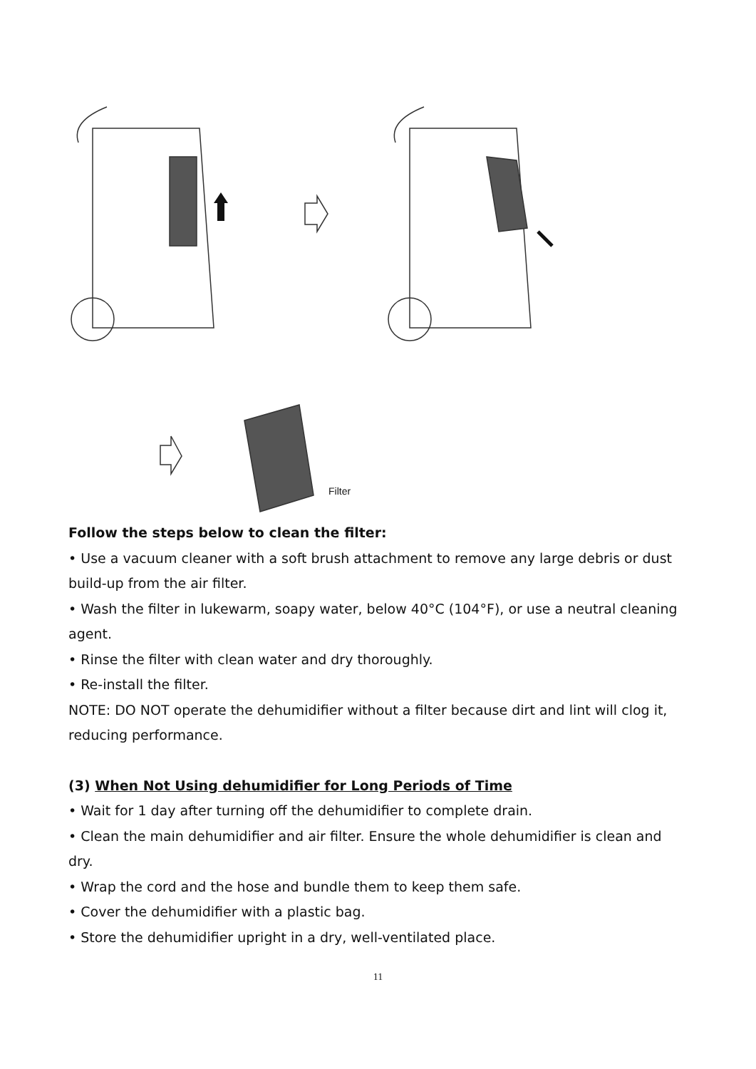Filter
Follow the steps below to clean the filter:
• Use a vacuum cleaner with a soft brush attachment to remove any large debris or dust build-up from the air filter.
• Wash the filter in lukewarm, soapy water, below 40°C (104°F), or use a neutral cleaning agent.
• Rinse the filter with clean water and dry thoroughly.
• Re-install the filter.
NOTE: DO NOT operate the dehumidifier without a filter because dirt and lint will clog it, reducing performance.
(3) When Not Using dehumidifier for Long Periods of Time
• Wait for 1 day after turning off the dehumidifier to complete drain.
• Clean the main dehumidifier and air filter. Ensure the whole dehumidifier is clean and dry.
• Wrap the cord and the hose and bundle them to keep them safe.
• Cover the dehumidifier with a plastic bag.
• Store the dehumidifier upright in a dry, well-ventilated place.
11